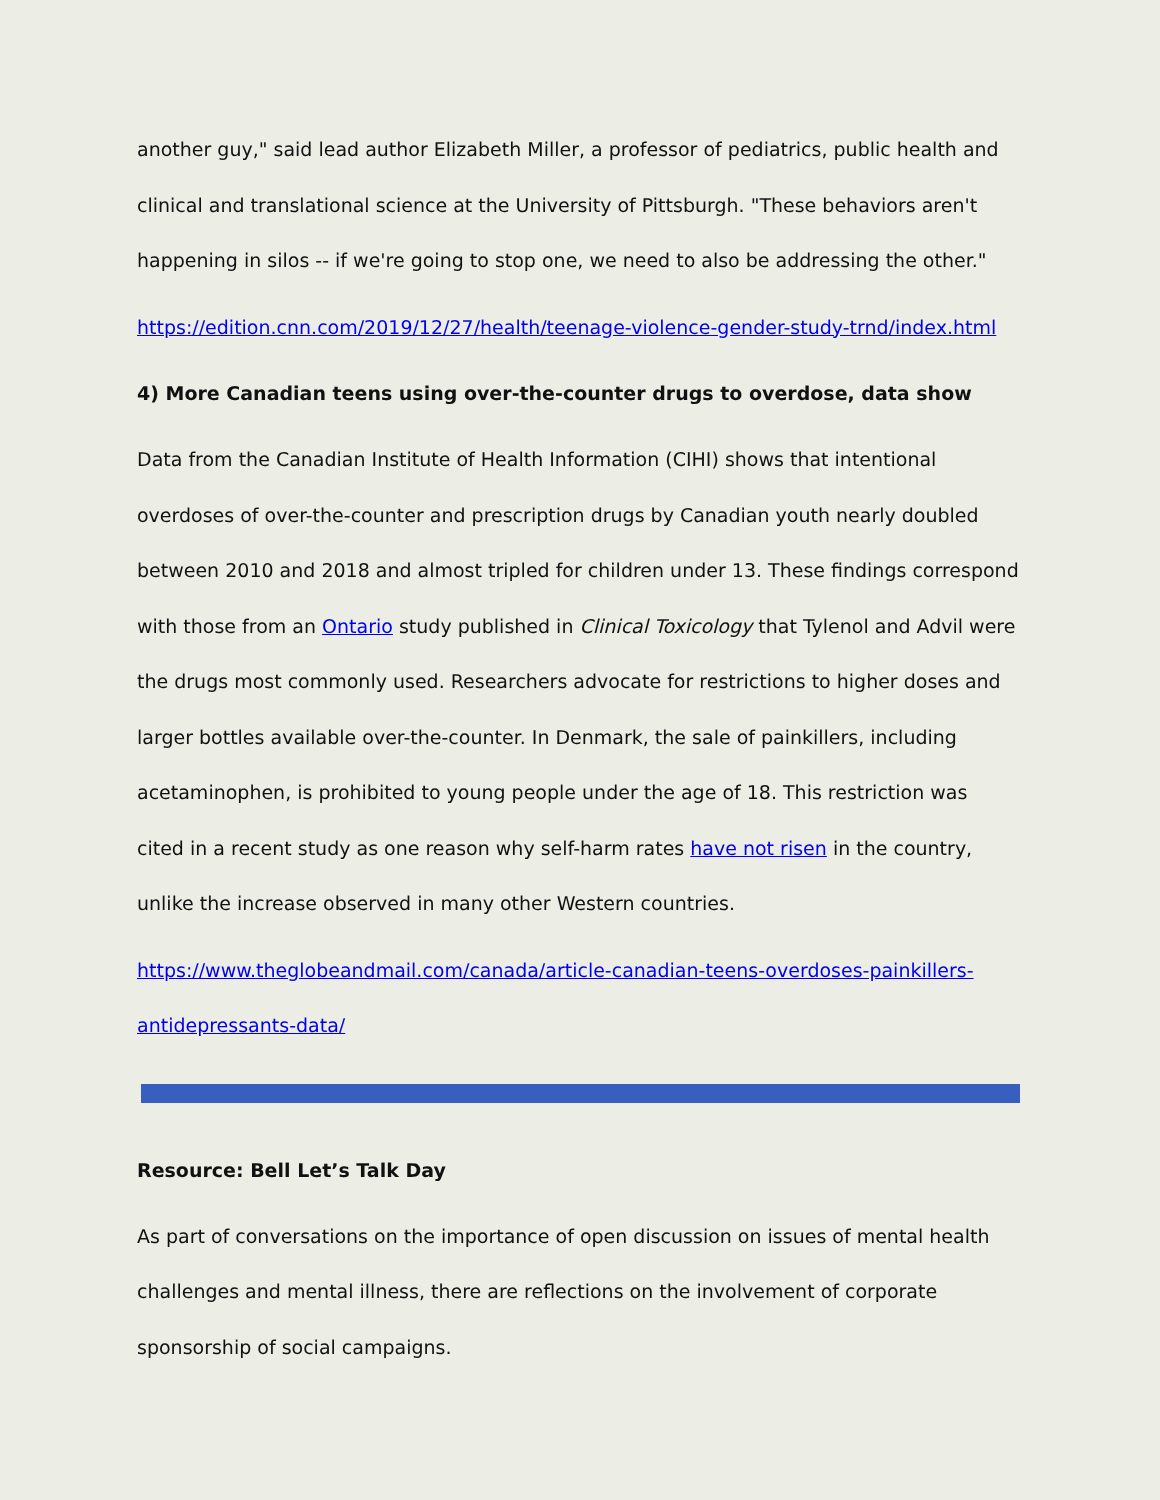another guy," said lead author Elizabeth Miller, a professor of pediatrics, public health and clinical and translational science at the University of Pittsburgh. "These behaviors aren't happening in silos -- if we're going to stop one, we need to also be addressing the other."
https://edition.cnn.com/2019/12/27/health/teenage-violence-gender-study-trnd/index.html
4) More Canadian teens using over-the-counter drugs to overdose, data show
Data from the Canadian Institute of Health Information (CIHI) shows that intentional overdoses of over-the-counter and prescription drugs by Canadian youth nearly doubled between 2010 and 2018 and almost tripled for children under 13. These findings correspond with those from an Ontario study published in Clinical Toxicology that Tylenol and Advil were the drugs most commonly used. Researchers advocate for restrictions to higher doses and larger bottles available over-the-counter. In Denmark, the sale of painkillers, including acetaminophen, is prohibited to young people under the age of 18. This restriction was cited in a recent study as one reason why self-harm rates have not risen in the country, unlike the increase observed in many other Western countries.
https://www.theglobeandmail.com/canada/article-canadian-teens-overdoses-painkillers-antidepressants-data/
Resource: Bell Let’s Talk Day
As part of conversations on the importance of open discussion on issues of mental health challenges and mental illness, there are reflections on the involvement of corporate sponsorship of social campaigns.